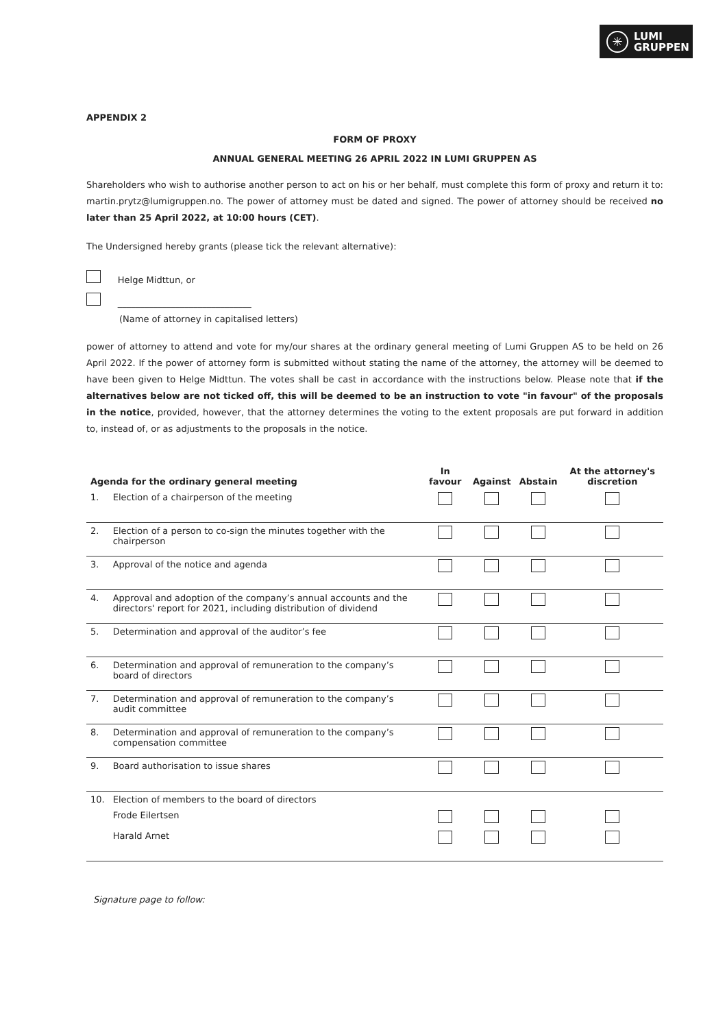✳
LUMI
GRUPPEN
APPENDIX 2
FORM OF PROXY
ANNUAL GENERAL MEETING 26 APRIL 2022 IN LUMI GRUPPEN AS
Shareholders who wish to authorise another person to act on his or her behalf, must complete this form of proxy and return it to: martin.prytz@lumigruppen.no. The power of attorney must be dated and signed. The power of attorney should be received no later than 25 April 2022, at 10:00 hours (CET).
The Undersigned hereby grants (please tick the relevant alternative):
Helge Midttun, or
______________________________
(Name of attorney in capitalised letters)
power of attorney to attend and vote for my/our shares at the ordinary general meeting of Lumi Gruppen AS to be held on 26 April 2022. If the power of attorney form is submitted without stating the name of the attorney, the attorney will be deemed to have been given to Helge Midttun. The votes shall be cast in accordance with the instructions below. Please note that if the alternatives below are not ticked off, this will be deemed to be an instruction to vote "in favour" of the proposals in the notice, provided, however, that the attorney determines the voting to the extent proposals are put forward in addition to, instead of, or as adjustments to the proposals in the notice.
| Agenda for the ordinary general meeting | | In favour | Against | Abstain | At the attorney's discretion |
| --- | --- | --- | --- | --- | --- |
| 1. | Election of a chairperson of the meeting | | | | |
| 2. | Election of a person to co-sign the minutes together with the chairperson | | | | |
| 3. | Approval of the notice and agenda | | | | |
| 4. | Approval and adoption of the company’s annual accounts and the directors' report for 2021, including distribution of dividend | | | | |
| 5. | Determination and approval of the auditor’s fee | | | | |
| 6. | Determination and approval of remuneration to the company’s board of directors | | | | |
| 7. | Determination and approval of remuneration to the company’s audit committee | | | | |
| 8. | Determination and approval of remuneration to the company’s compensation committee | | | | |
| 9. | Board authorisation to issue shares | | | | |
| 10. | Election of members to the board of directors | | | | |
| | Frode Eilertsen | | | | |
| | Harald Arnet | | | | |
Signature page to follow: